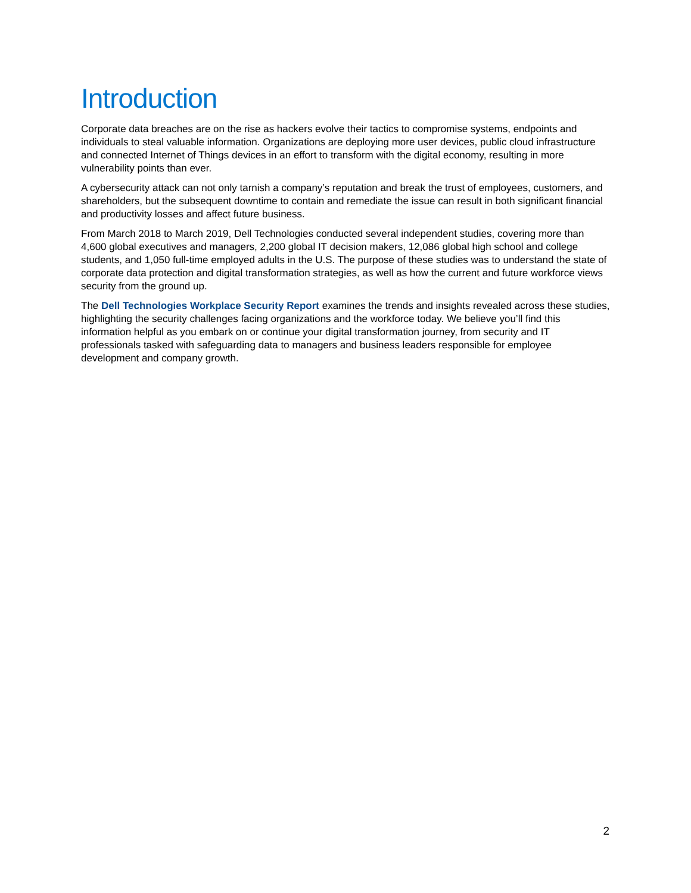Introduction
Corporate data breaches are on the rise as hackers evolve their tactics to compromise systems, endpoints and individuals to steal valuable information. Organizations are deploying more user devices, public cloud infrastructure and connected Internet of Things devices in an effort to transform with the digital economy, resulting in more vulnerability points than ever.
A cybersecurity attack can not only tarnish a company’s reputation and break the trust of employees, customers, and shareholders, but the subsequent downtime to contain and remediate the issue can result in both significant financial and productivity losses and affect future business.
From March 2018 to March 2019, Dell Technologies conducted several independent studies, covering more than 4,600 global executives and managers, 2,200 global IT decision makers, 12,086 global high school and college students, and 1,050 full-time employed adults in the U.S. The purpose of these studies was to understand the state of corporate data protection and digital transformation strategies, as well as how the current and future workforce views security from the ground up.
The Dell Technologies Workplace Security Report examines the trends and insights revealed across these studies, highlighting the security challenges facing organizations and the workforce today. We believe you’ll find this information helpful as you embark on or continue your digital transformation journey, from security and IT professionals tasked with safeguarding data to managers and business leaders responsible for employee development and company growth.
2